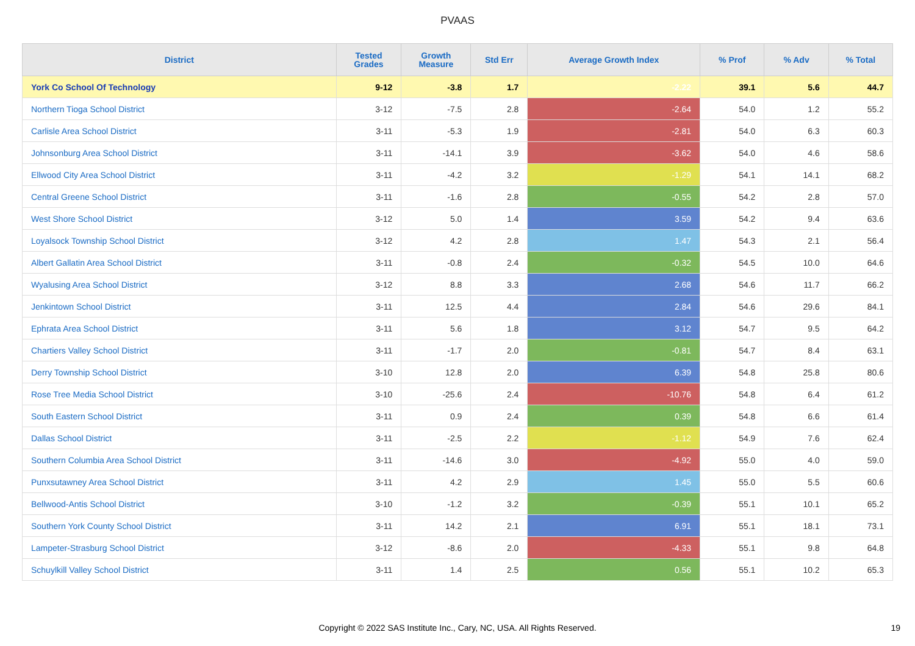PVAAS
| District | Tested Grades | Growth Measure | Std Err | Average Growth Index | % Prof | % Adv | % Total |
| --- | --- | --- | --- | --- | --- | --- | --- |
| York Co School Of Technology | 9-12 | -3.8 | 1.7 | -2.22 | 39.1 | 5.6 | 44.7 |
| Northern Tioga School District | 3-12 | -7.5 | 2.8 | -2.64 | 54.0 | 1.2 | 55.2 |
| Carlisle Area School District | 3-11 | -5.3 | 1.9 | -2.81 | 54.0 | 6.3 | 60.3 |
| Johnsonburg Area School District | 3-11 | -14.1 | 3.9 | -3.62 | 54.0 | 4.6 | 58.6 |
| Ellwood City Area School District | 3-11 | -4.2 | 3.2 | -1.29 | 54.1 | 14.1 | 68.2 |
| Central Greene School District | 3-11 | -1.6 | 2.8 | -0.55 | 54.2 | 2.8 | 57.0 |
| West Shore School District | 3-12 | 5.0 | 1.4 | 3.59 | 54.2 | 9.4 | 63.6 |
| Loyalsock Township School District | 3-12 | 4.2 | 2.8 | 1.47 | 54.3 | 2.1 | 56.4 |
| Albert Gallatin Area School District | 3-11 | -0.8 | 2.4 | -0.32 | 54.5 | 10.0 | 64.6 |
| Wyalusing Area School District | 3-12 | 8.8 | 3.3 | 2.68 | 54.6 | 11.7 | 66.2 |
| Jenkintown School District | 3-11 | 12.5 | 4.4 | 2.84 | 54.6 | 29.6 | 84.1 |
| Ephrata Area School District | 3-11 | 5.6 | 1.8 | 3.12 | 54.7 | 9.5 | 64.2 |
| Chartiers Valley School District | 3-11 | -1.7 | 2.0 | -0.81 | 54.7 | 8.4 | 63.1 |
| Derry Township School District | 3-10 | 12.8 | 2.0 | 6.39 | 54.8 | 25.8 | 80.6 |
| Rose Tree Media School District | 3-10 | -25.6 | 2.4 | -10.76 | 54.8 | 6.4 | 61.2 |
| South Eastern School District | 3-11 | 0.9 | 2.4 | 0.39 | 54.8 | 6.6 | 61.4 |
| Dallas School District | 3-11 | -2.5 | 2.2 | -1.12 | 54.9 | 7.6 | 62.4 |
| Southern Columbia Area School District | 3-11 | -14.6 | 3.0 | -4.92 | 55.0 | 4.0 | 59.0 |
| Punxsutawney Area School District | 3-11 | 4.2 | 2.9 | 1.45 | 55.0 | 5.5 | 60.6 |
| Bellwood-Antis School District | 3-10 | -1.2 | 3.2 | -0.39 | 55.1 | 10.1 | 65.2 |
| Southern York County School District | 3-11 | 14.2 | 2.1 | 6.91 | 55.1 | 18.1 | 73.1 |
| Lampeter-Strasburg School District | 3-12 | -8.6 | 2.0 | -4.33 | 55.1 | 9.8 | 64.8 |
| Schuylkill Valley School District | 3-11 | 1.4 | 2.5 | 0.56 | 55.1 | 10.2 | 65.3 |
Copyright © 2022 SAS Institute Inc., Cary, NC, USA. All Rights Reserved.
19